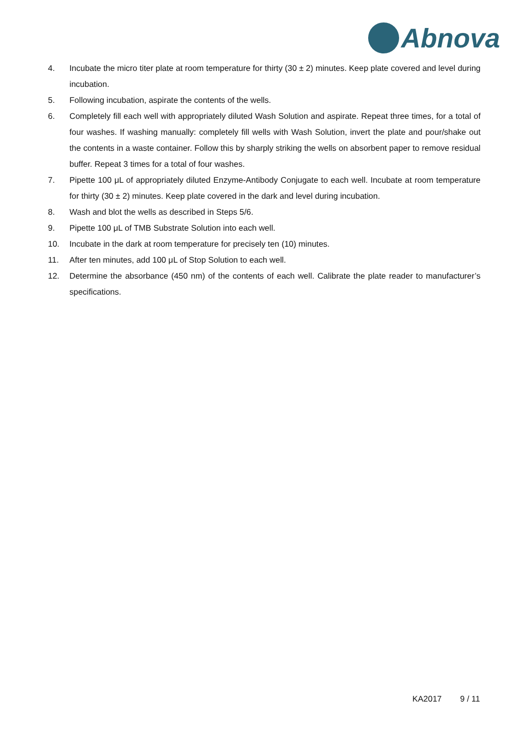Abnova
4. Incubate the micro titer plate at room temperature for thirty (30 ± 2) minutes. Keep plate covered and level during incubation.
5. Following incubation, aspirate the contents of the wells.
6. Completely fill each well with appropriately diluted Wash Solution and aspirate. Repeat three times, for a total of four washes. If washing manually: completely fill wells with Wash Solution, invert the plate and pour/shake out the contents in a waste container. Follow this by sharply striking the wells on absorbent paper to remove residual buffer. Repeat 3 times for a total of four washes.
7. Pipette 100 μL of appropriately diluted Enzyme-Antibody Conjugate to each well. Incubate at room temperature for thirty (30 ± 2) minutes. Keep plate covered in the dark and level during incubation.
8. Wash and blot the wells as described in Steps 5/6.
9. Pipette 100 μL of TMB Substrate Solution into each well.
10. Incubate in the dark at room temperature for precisely ten (10) minutes.
11. After ten minutes, add 100 μL of Stop Solution to each well.
12. Determine the absorbance (450 nm) of the contents of each well. Calibrate the plate reader to manufacturer’s specifications.
KA2017 9 / 11